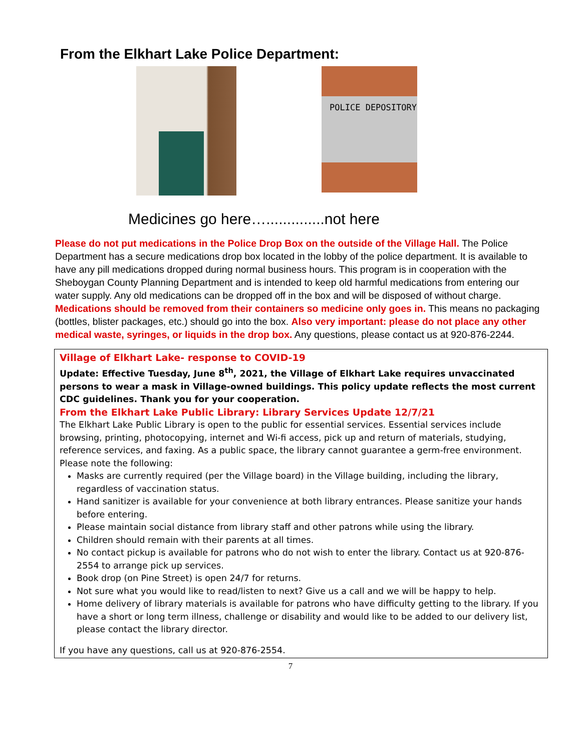From the Elkhart Lake Police Department:
POLICE DEPOSITORY
Medicines go here…..............not here
Please do not put medications in the Police Drop Box on the outside of the Village Hall. The Police Department has a secure medications drop box located in the lobby of the police department. It is available to have any pill medications dropped during normal business hours. This program is in cooperation with the Sheboygan County Planning Department and is intended to keep old harmful medications from entering our water supply. Any old medications can be dropped off in the box and will be disposed of without charge. Medications should be removed from their containers so medicine only goes in. This means no packaging (bottles, blister packages, etc.) should go into the box. Also very important: please do not place any other medical waste, syringes, or liquids in the drop box. Any questions, please contact us at 920-876-2244.
Village of Elkhart Lake- response to COVID-19
Update: Effective Tuesday, June 8<sup>th</sup>, 2021, the Village of Elkhart Lake requires unvaccinated persons to wear a mask in Village-owned buildings. This policy update reflects the most current CDC guidelines. Thank you for your cooperation.
From the Elkhart Lake Public Library: Library Services Update 12/7/21
The Elkhart Lake Public Library is open to the public for essential services. Essential services include browsing, printing, photocopying, internet and Wi-fi access, pick up and return of materials, studying, reference services, and faxing. As a public space, the library cannot guarantee a germ-free environment. Please note the following:
Masks are currently required (per the Village board) in the Village building, including the library, regardless of vaccination status.
Hand sanitizer is available for your convenience at both library entrances. Please sanitize your hands before entering.
Please maintain social distance from library staff and other patrons while using the library.
Children should remain with their parents at all times.
No contact pickup is available for patrons who do not wish to enter the library. Contact us at 920-876-2554 to arrange pick up services.
Book drop (on Pine Street) is open 24/7 for returns.
Not sure what you would like to read/listen to next? Give us a call and we will be happy to help.
Home delivery of library materials is available for patrons who have difficulty getting to the library. If you have a short or long term illness, challenge or disability and would like to be added to our delivery list, please contact the library director.
If you have any questions, call us at 920-876-2554.
7